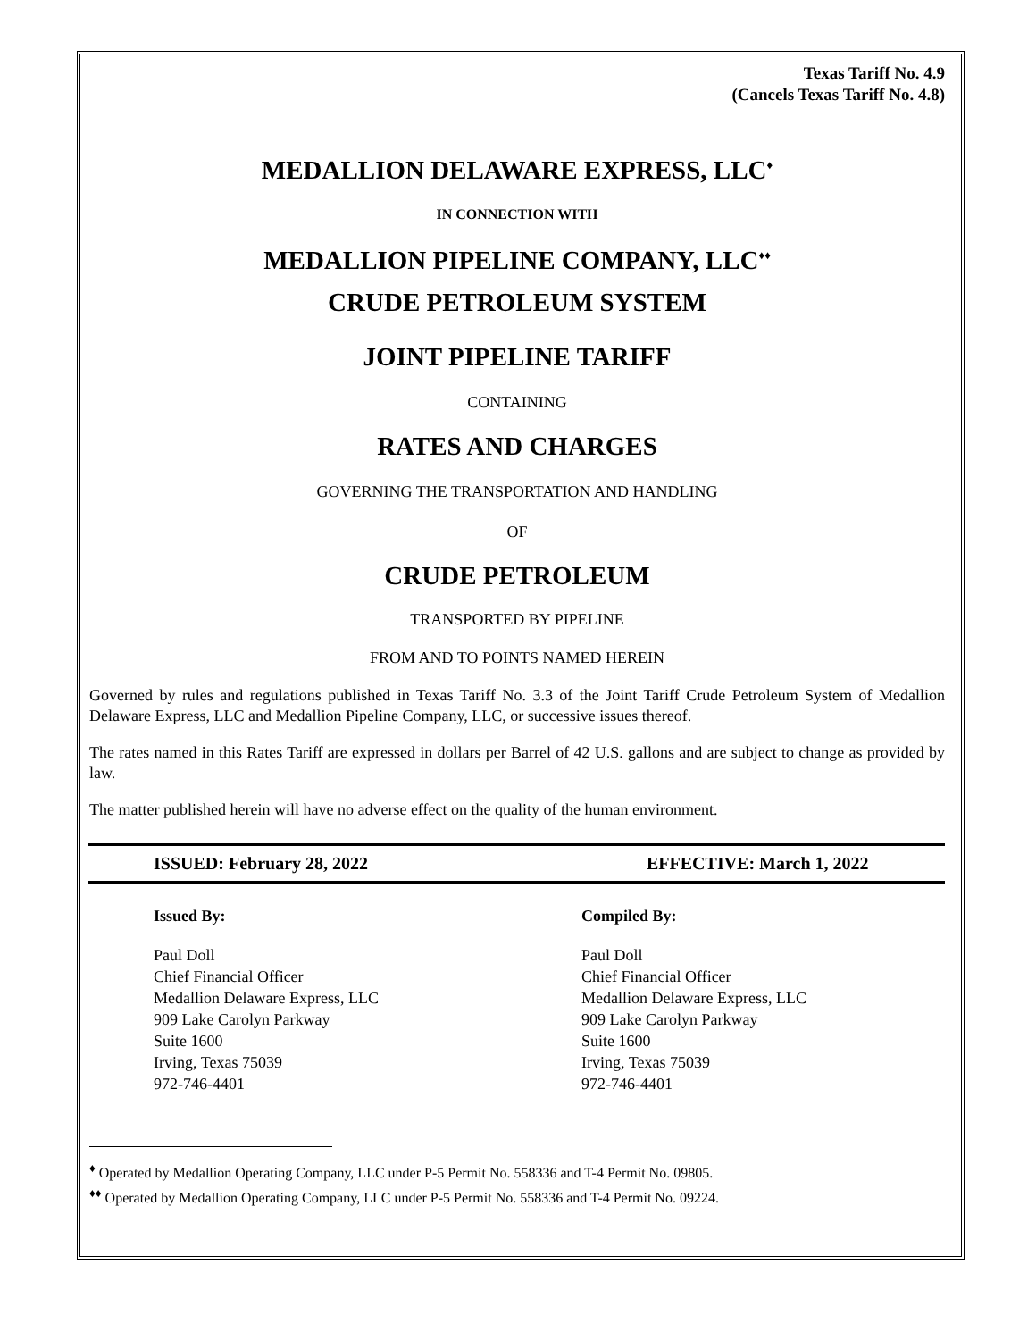Texas Tariff No. 4.9
(Cancels Texas Tariff No. 4.8)
MEDALLION DELAWARE EXPRESS, LLC<sup>♦</sup>
IN CONNECTION WITH
MEDALLION PIPELINE COMPANY, LLC<sup>♦♦</sup>
CRUDE PETROLEUM SYSTEM
JOINT PIPELINE TARIFF
CONTAINING
RATES AND CHARGES
GOVERNING THE TRANSPORTATION AND HANDLING
OF
CRUDE PETROLEUM
TRANSPORTED BY PIPELINE
FROM AND TO POINTS NAMED HEREIN
Governed by rules and regulations published in Texas Tariff No. 3.3 of the Joint Tariff Crude Petroleum System of Medallion Delaware Express, LLC and Medallion Pipeline Company, LLC, or successive issues thereof.
The rates named in this Rates Tariff are expressed in dollars per Barrel of 42 U.S. gallons and are subject to change as provided by law.
The matter published herein will have no adverse effect on the quality of the human environment.
ISSUED: February 28, 2022 EFFECTIVE: March 1, 2022
Issued By: Compiled By:
Paul Doll
Chief Financial Officer
Medallion Delaware Express, LLC
909 Lake Carolyn Parkway
Suite 1600
Irving, Texas 75039
972-746-4401
Paul Doll
Chief Financial Officer
Medallion Delaware Express, LLC
909 Lake Carolyn Parkway
Suite 1600
Irving, Texas 75039
972-746-4401
<sup>♦</sup> Operated by Medallion Operating Company, LLC under P-5 Permit No. 558336 and T-4 Permit No. 09805.
<sup>♦♦</sup> Operated by Medallion Operating Company, LLC under P-5 Permit No. 558336 and T-4 Permit No. 09224.